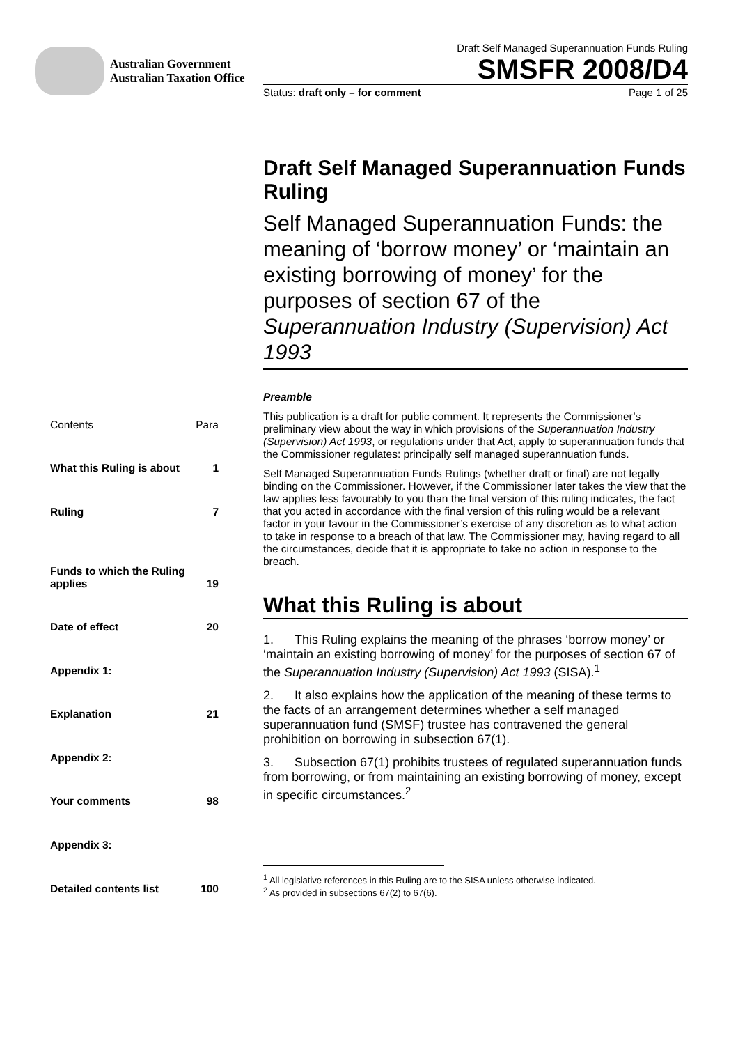Australian Government
Australian Taxation Office
Draft Self Managed Superannuation Funds Ruling
SMSFR 2008/D4
Status: draft only – for comment Page 1 of 25
Draft Self Managed Superannuation Funds Ruling
Self Managed Superannuation Funds: the meaning of ‘borrow money’ or ‘maintain an existing borrowing of money’ for the purposes of section 67 of the Superannuation Industry (Supervision) Act 1993
| Contents | Para |
| What this Ruling is about | 1 |
| Ruling | 7 |
| Funds to which the Ruling applies | 19 |
| Date of effect | 20 |
| Appendix 1: | |
| Explanation | 21 |
| Appendix 2: | |
| Your comments | 98 |
| Appendix 3: | |
| Detailed contents list | 100 |
Preamble
This publication is a draft for public comment. It represents the Commissioner’s preliminary view about the way in which provisions of the Superannuation Industry (Supervision) Act 1993, or regulations under that Act, apply to superannuation funds that the Commissioner regulates: principally self managed superannuation funds.
Self Managed Superannuation Funds Rulings (whether draft or final) are not legally binding on the Commissioner. However, if the Commissioner later takes the view that the law applies less favourably to you than the final version of this ruling indicates, the fact that you acted in accordance with the final version of this ruling would be a relevant factor in your favour in the Commissioner’s exercise of any discretion as to what action to take in response to a breach of that law. The Commissioner may, having regard to all the circumstances, decide that it is appropriate to take no action in response to the breach.
What this Ruling is about
1. This Ruling explains the meaning of the phrases ‘borrow money’ or ‘maintain an existing borrowing of money’ for the purposes of section 67 of the Superannuation Industry (Supervision) Act 1993 (SISA).<sup>1</sup>
2. It also explains how the application of the meaning of these terms to the facts of an arrangement determines whether a self managed superannuation fund (SMSF) trustee has contravened the general prohibition on borrowing in subsection 67(1).
3. Subsection 67(1) prohibits trustees of regulated superannuation funds from borrowing, or from maintaining an existing borrowing of money, except in specific circumstances.<sup>2</sup>
<sup>1</sup> All legislative references in this Ruling are to the SISA unless otherwise indicated.
<sup>2</sup> As provided in subsections 67(2) to 67(6).